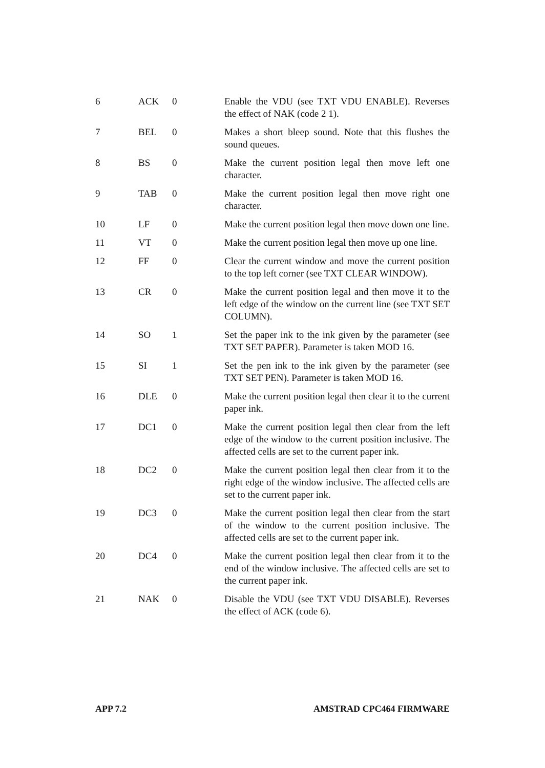| 6 | ACK | 0 | Enable the VDU (see TXT VDU ENABLE). Reverses the effect of NAK (code 2 1). |
| 7 | BEL | 0 | Makes a short bleep sound. Note that this flushes the sound queues. |
| 8 | BS | 0 | Make the current position legal then move left one character. |
| 9 | TAB | 0 | Make the current position legal then move right one character. |
| 10 | LF | 0 | Make the current position legal then move down one line. |
| 11 | VT | 0 | Make the current position legal then move up one line. |
| 12 | FF | 0 | Clear the current window and move the current position to the top left corner (see TXT CLEAR WINDOW). |
| 13 | CR | 0 | Make the current position legal and then move it to the left edge of the window on the current line (see TXT SET COLUMN). |
| 14 | SO | 1 | Set the paper ink to the ink given by the parameter (see TXT SET PAPER). Parameter is taken MOD 16. |
| 15 | SI | 1 | Set the pen ink to the ink given by the parameter (see TXT SET PEN). Parameter is taken MOD 16. |
| 16 | DLE | 0 | Make the current position legal then clear it to the current paper ink. |
| 17 | DC1 | 0 | Make the current position legal then clear from the left edge of the window to the current position inclusive. The affected cells are set to the current paper ink. |
| 18 | DC2 | 0 | Make the current position legal then clear from it to the right edge of the window inclusive. The affected cells are set to the current paper ink. |
| 19 | DC3 | 0 | Make the current position legal then clear from the start of the window to the current position inclusive. The affected cells are set to the current paper ink. |
| 20 | DC4 | 0 | Make the current position legal then clear from it to the end of the window inclusive. The affected cells are set to the current paper ink. |
| 21 | NAK | 0 | Disable the VDU (see TXT VDU DISABLE). Reverses the effect of ACK (code 6). |
APP 7.2 AMSTRAD CPC464 FIRMWARE